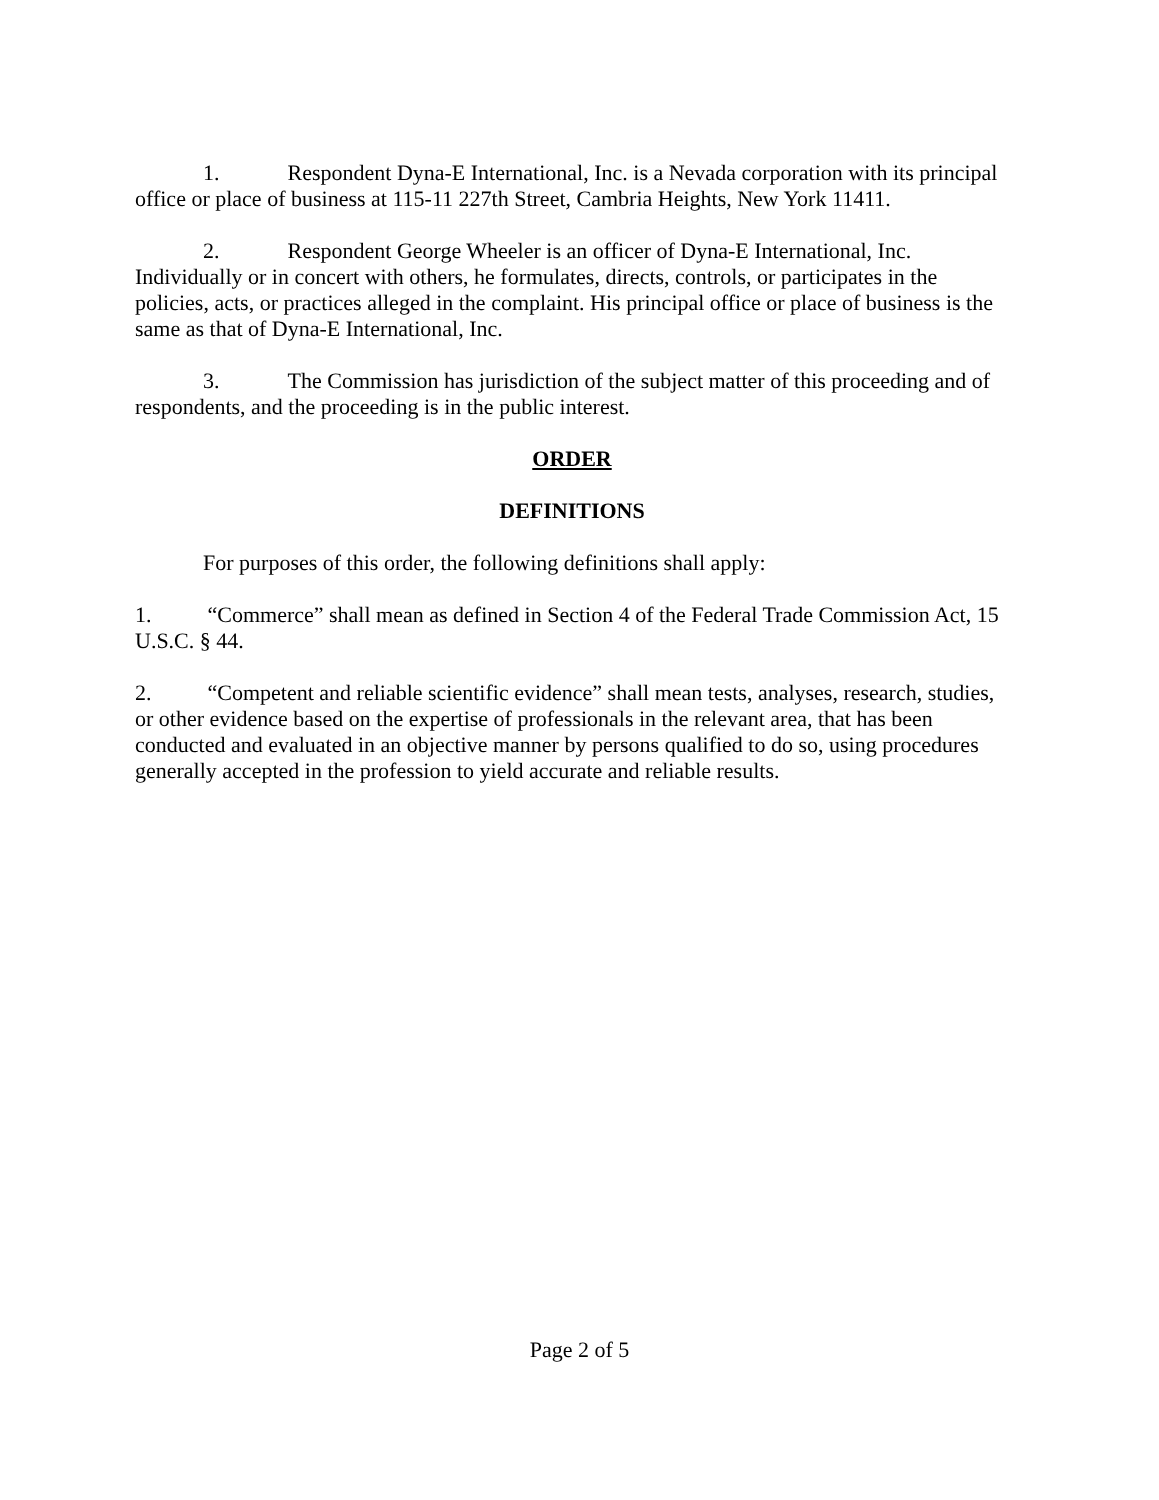1. Respondent Dyna-E International, Inc. is a Nevada corporation with its principal office or place of business at 115-11 227th Street, Cambria Heights, New York 11411.
2. Respondent George Wheeler is an officer of Dyna-E International, Inc. Individually or in concert with others, he formulates, directs, controls, or participates in the policies, acts, or practices alleged in the complaint. His principal office or place of business is the same as that of Dyna-E International, Inc.
3. The Commission has jurisdiction of the subject matter of this proceeding and of respondents, and the proceeding is in the public interest.
ORDER
DEFINITIONS
For purposes of this order, the following definitions shall apply:
1. “Commerce” shall mean as defined in Section 4 of the Federal Trade Commission Act, 15 U.S.C. § 44.
2. “Competent and reliable scientific evidence” shall mean tests, analyses, research, studies, or other evidence based on the expertise of professionals in the relevant area, that has been conducted and evaluated in an objective manner by persons qualified to do so, using procedures generally accepted in the profession to yield accurate and reliable results.
Page 2 of 5